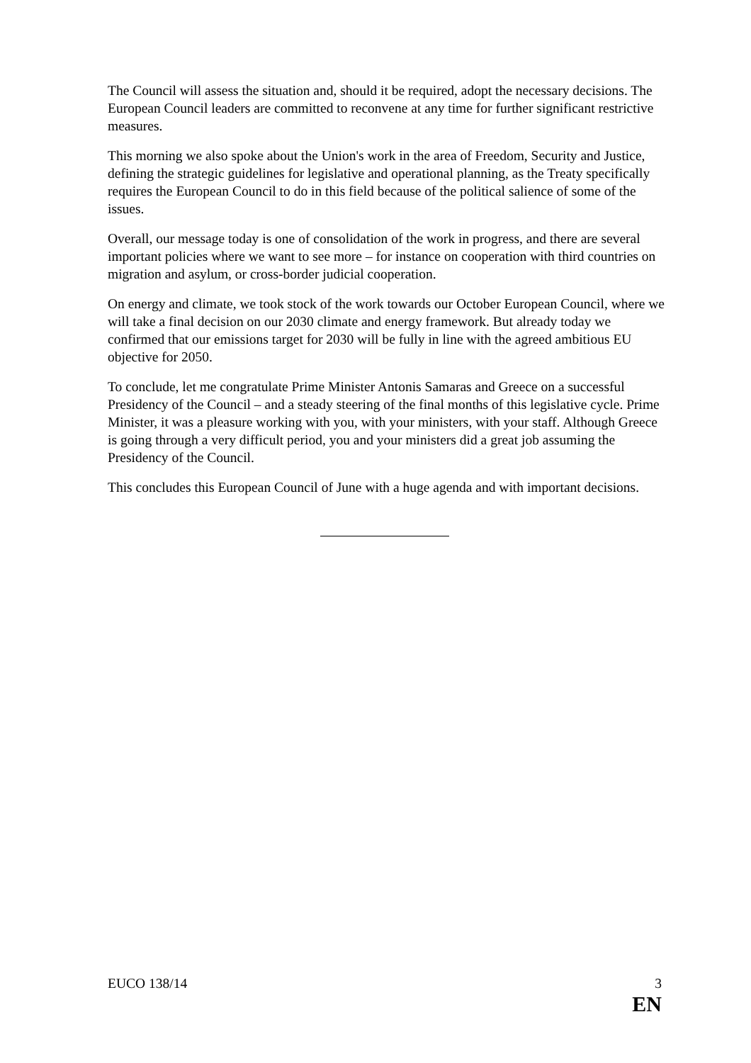The Council will assess the situation and, should it be required, adopt the necessary decisions. The European Council leaders are committed to reconvene at any time for further significant restrictive measures.
This morning we also spoke about the Union's work in the area of Freedom, Security and Justice, defining the strategic guidelines for legislative and operational planning, as the Treaty specifically requires the European Council to do in this field because of the political salience of some of the issues.
Overall, our message today is one of consolidation of the work in progress, and there are several important policies where we want to see more – for instance on cooperation with third countries on migration and asylum, or cross-border judicial cooperation.
On energy and climate, we took stock of the work towards our October European Council, where we will take a final decision on our 2030 climate and energy framework. But already today we confirmed that our emissions target for 2030 will be fully in line with the agreed ambitious EU objective for 2050.
To conclude, let me congratulate Prime Minister Antonis Samaras and Greece on a successful Presidency of the Council – and a steady steering of the final months of this legislative cycle. Prime Minister, it was a pleasure working with you, with your ministers, with your staff. Although Greece is going through a very difficult period, you and your ministers did a great job assuming the Presidency of the Council.
This concludes this European Council of June with a huge agenda and with important decisions.
EUCO 138/14 3
EN